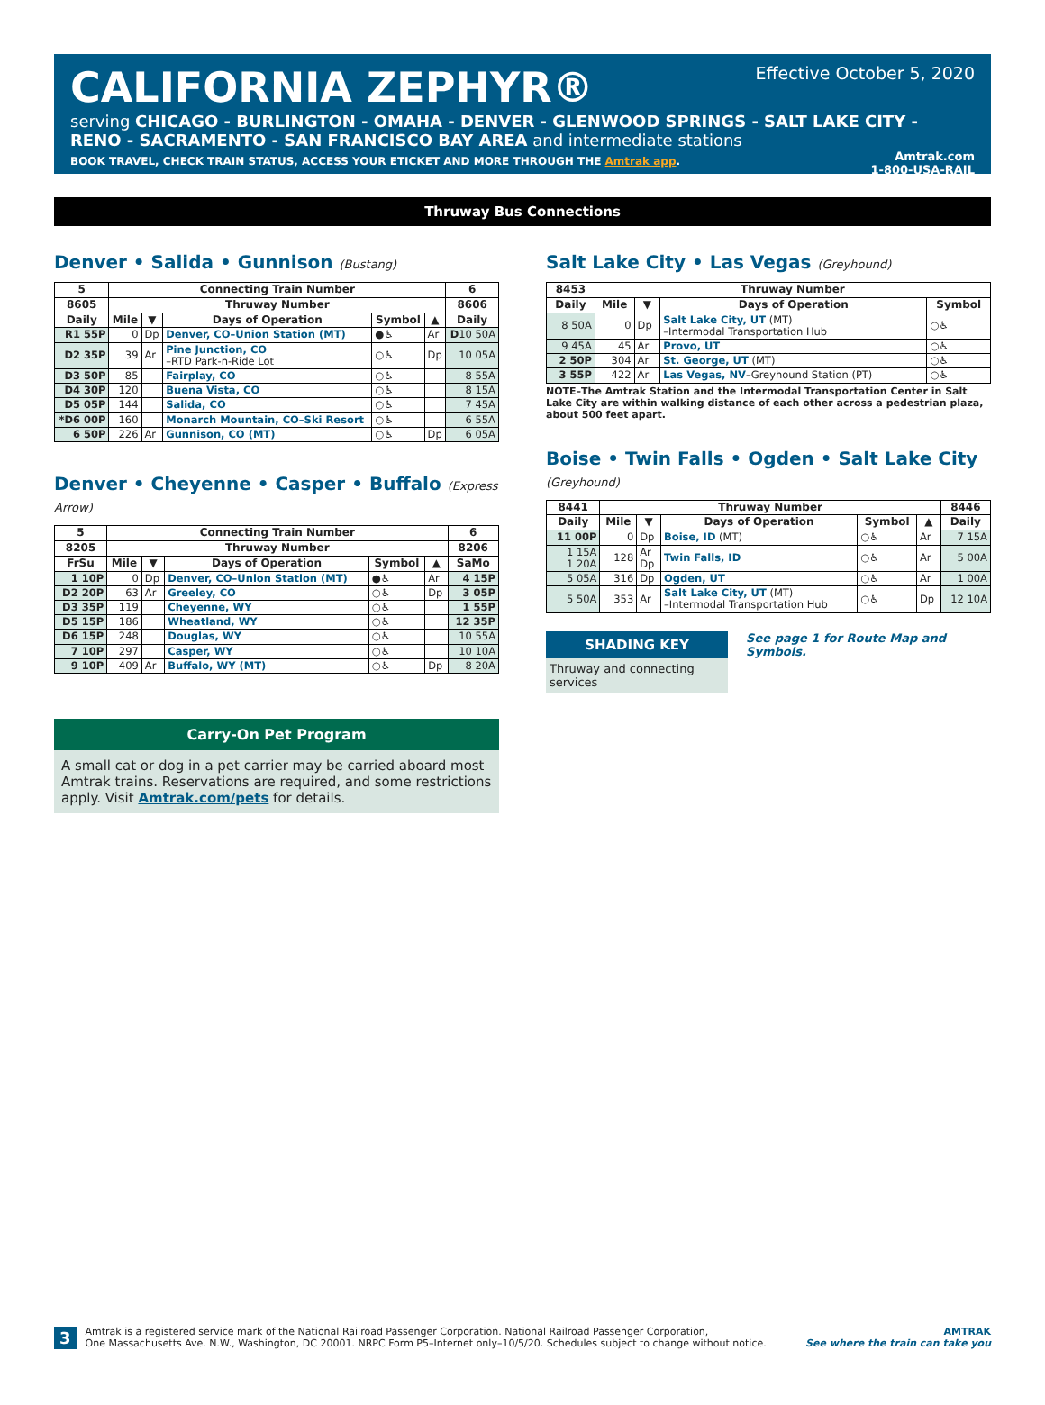Effective October 5, 2020
CALIFORNIA ZEPHYR®
serving CHICAGO - BURLINGTON - OMAHA - DENVER - GLENWOOD SPRINGS - SALT LAKE CITY -
RENO - SACRAMENTO - SAN FRANCISCO BAY AREA and intermediate stations
Amtrak.com
1-800-USA-RAIL
BOOK TRAVEL, CHECK TRAIN STATUS, ACCESS YOUR ETICKET AND MORE THROUGH THE Amtrak app.
Thruway Bus Connections
Denver • Salida • Gunnison (Bustang)
| 5 | Connecting Train Number | | | | | 6 |
| --- | --- | --- | --- | --- | --- | --- |
| 8605 | Thruway Number | | | | | 8606 |
| Daily | Mile | ▼ | Days of Operation | Symbol | ▲ | Daily |
| R1 55P | 0 | Dp | Denver, CO–Union Station (MT) | ●♿ | Ar | D 10 50A |
| D2 35P | 39 | Ar | Pine Junction, CO –RTD Park-n-Ride Lot | ○♿ | Dp | 10 05A |
| D3 50P | 85 | | Fairplay, CO | ○♿ | | 8 55A |
| D4 30P | 120 | | Buena Vista, CO | ○♿ | | 8 15A |
| D5 05P | 144 | | Salida, CO | ○♿ | | 7 45A |
| *D6 00P | 160 | | Monarch Mountain, CO–Ski Resort | ○♿ | | 6 55A |
| 6 50P | 226 | Ar | Gunnison, CO (MT) | ○♿ | Dp | 6 05A |
Denver • Cheyenne • Casper • Buffalo (Express Arrow)
| 5 | Connecting Train Number | | | | | 6 |
| --- | --- | --- | --- | --- | --- | --- |
| 8205 | Thruway Number | | | | | 8206 |
| FrSu | Mile | ▼ | Days of Operation | Symbol | ▲ | SaMo |
| 1 10P | 0 | Dp | Denver, CO–Union Station (MT) | ●♿ | Ar | 4 15P |
| D2 20P | 63 | Ar | Greeley, CO | ○♿ | Dp | 3 05P |
| D3 35P | 119 | | Cheyenne, WY | ○♿ | | 1 55P |
| D5 15P | 186 | | Wheatland, WY | ○♿ | | 12 35P |
| D6 15P | 248 | | Douglas, WY | ○♿ | | 10 55A |
| 7 10P | 297 | | Casper, WY | ○♿ | | 10 10A |
| 9 10P | 409 | Ar | Buffalo, WY (MT) | ○♿ | Dp | 8 20A |
Carry-On Pet Program
A small cat or dog in a pet carrier may be carried aboard most Amtrak trains. Reservations are required, and some restrictions apply. Visit Amtrak.com/pets for details.
Salt Lake City • Las Vegas (Greyhound)
| 8453 | Thruway Number | | | |
| --- | --- | --- | --- | --- |
| Daily | Mile | ▼ | Days of Operation | Symbol |
| 8 50A | 0 | Dp | Salt Lake City, UT (MT) –Intermodal Transportation Hub | ○♿ |
| 9 45A | 45 | Ar | Provo, UT | ○♿ |
| 2 50P | 304 | Ar | St. George, UT (MT) | ○♿ |
| 3 55P | 422 | Ar | Las Vegas, NV –Greyhound Station (PT) | ○♿ |
NOTE–The Amtrak Station and the Intermodal Transportation Center in Salt Lake City are within walking distance of each other across a pedestrian plaza, about 500 feet apart.
Boise • Twin Falls • Ogden • Salt Lake City (Greyhound)
| 8441 | Thruway Number | | | | | 8446 |
| --- | --- | --- | --- | --- | --- | --- |
| Daily | Mile | ▼ | Days of Operation | Symbol | ▲ | Daily |
| 11 00P | 0 | Dp | Boise, ID (MT) | ○♿ | Ar | 7 15A |
| 1 15A 1 20A | 128 | Ar Dp | Twin Falls, ID | ○♿ | Ar | 5 00A |
| 5 05A | 316 | Dp | Ogden, UT | ○♿ | Ar | 1 00A |
| 5 50A | 353 | Ar | Salt Lake City, UT (MT) –Intermodal Transportation Hub | ○♿ | Dp | 12 10A |
SHADING KEY
Thruway and connecting services
See page 1 for Route Map and Symbols.
3 Amtrak is a registered service mark of the National Railroad Passenger Corporation. National Railroad Passenger Corporation,
One Massachusetts Ave. N.W., Washington, DC 20001. NRPC Form P5–Internet only–10/5/20. Schedules subject to change without notice. AMTRAK
See where the train can take you